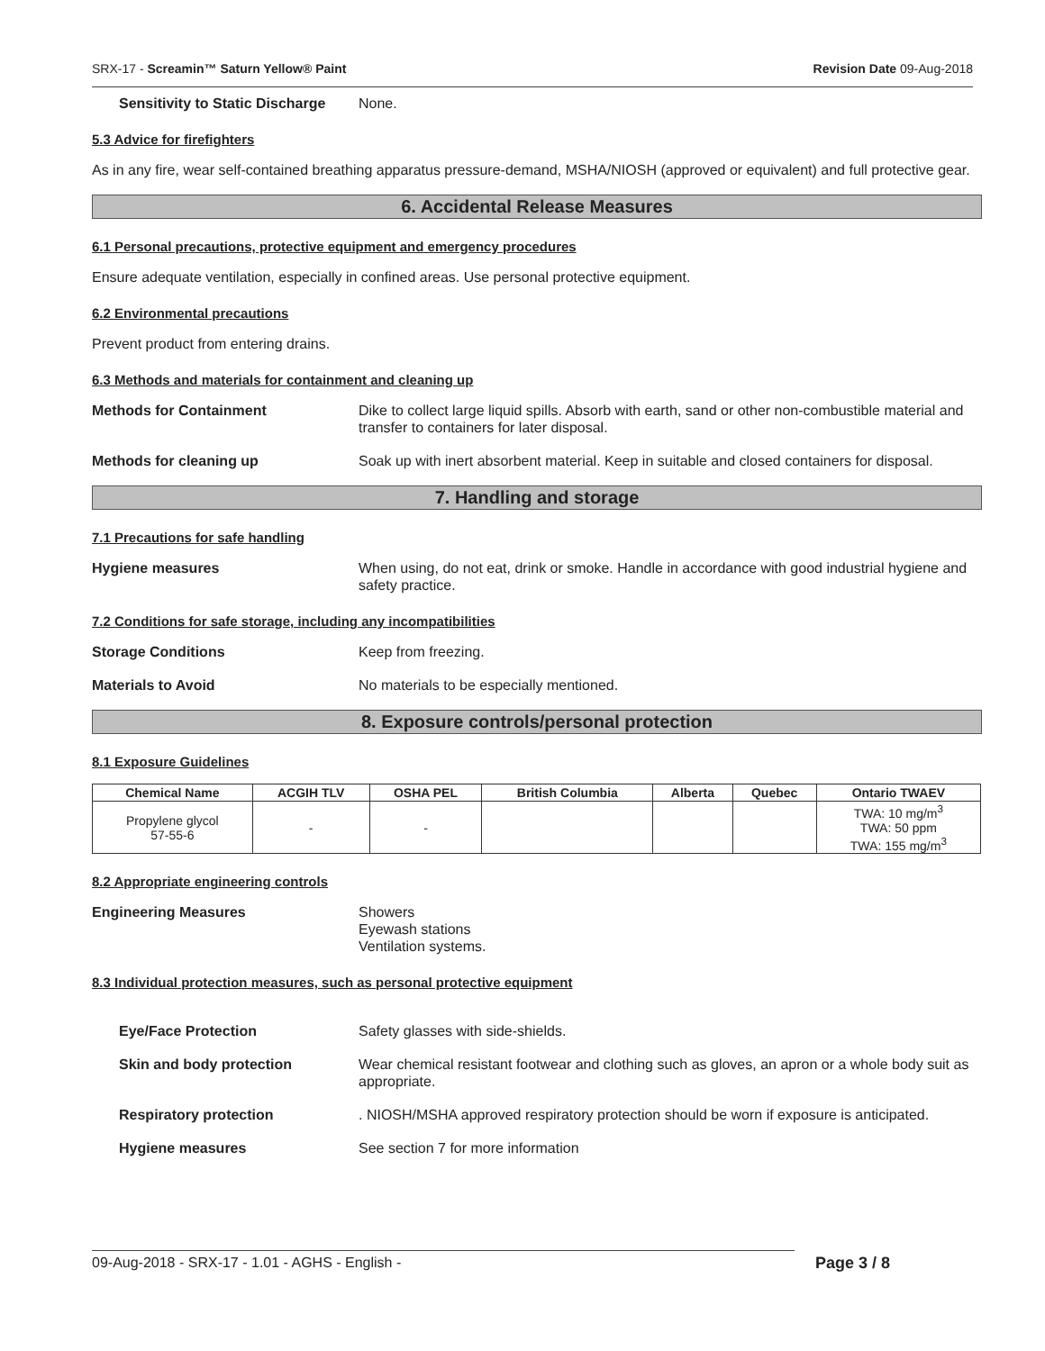SRX-17 - Screamin™ Saturn Yellow® Paint Revision Date 09-Aug-2018
Sensitivity to Static Discharge None.
5.3 Advice for firefighters
As in any fire, wear self-contained breathing apparatus pressure-demand, MSHA/NIOSH (approved or equivalent) and full protective gear.
6. Accidental Release Measures
6.1 Personal precautions, protective equipment and emergency procedures
Ensure adequate ventilation, especially in confined areas. Use personal protective equipment.
6.2 Environmental precautions
Prevent product from entering drains.
6.3 Methods and materials for containment and cleaning up
Methods for Containment Dike to collect large liquid spills. Absorb with earth, sand or other non-combustible material and transfer to containers for later disposal.
Methods for cleaning up Soak up with inert absorbent material. Keep in suitable and closed containers for disposal.
7. Handling and storage
7.1 Precautions for safe handling
Hygiene measures When using, do not eat, drink or smoke. Handle in accordance with good industrial hygiene and safety practice.
7.2 Conditions for safe storage, including any incompatibilities
Storage Conditions Keep from freezing.
Materials to Avoid No materials to be especially mentioned.
8. Exposure controls/personal protection
8.1 Exposure Guidelines
| Chemical Name | ACGIH TLV | OSHA PEL | British Columbia | Alberta | Quebec | Ontario TWAEV |
| --- | --- | --- | --- | --- | --- | --- |
| Propylene glycol 57-55-6 | - | - | | | | TWA: 10 mg/m<sup>3</sup> TWA: 50 ppm TWA: 155 mg/m<sup>3</sup> |
8.2 Appropriate engineering controls
Engineering Measures Showers
Eyewash stations
Ventilation systems.
8.3 Individual protection measures, such as personal protective equipment
Eye/Face Protection Safety glasses with side-shields.
Skin and body protection Wear chemical resistant footwear and clothing such as gloves, an apron or a whole body suit as appropriate.
Respiratory protection. NIOSH/MSHA approved respiratory protection should be worn if exposure is anticipated.
Hygiene measures See section 7 for more information
09-Aug-2018 - SRX-17 - 1.01 - AGHS - English - Page 3 / 8